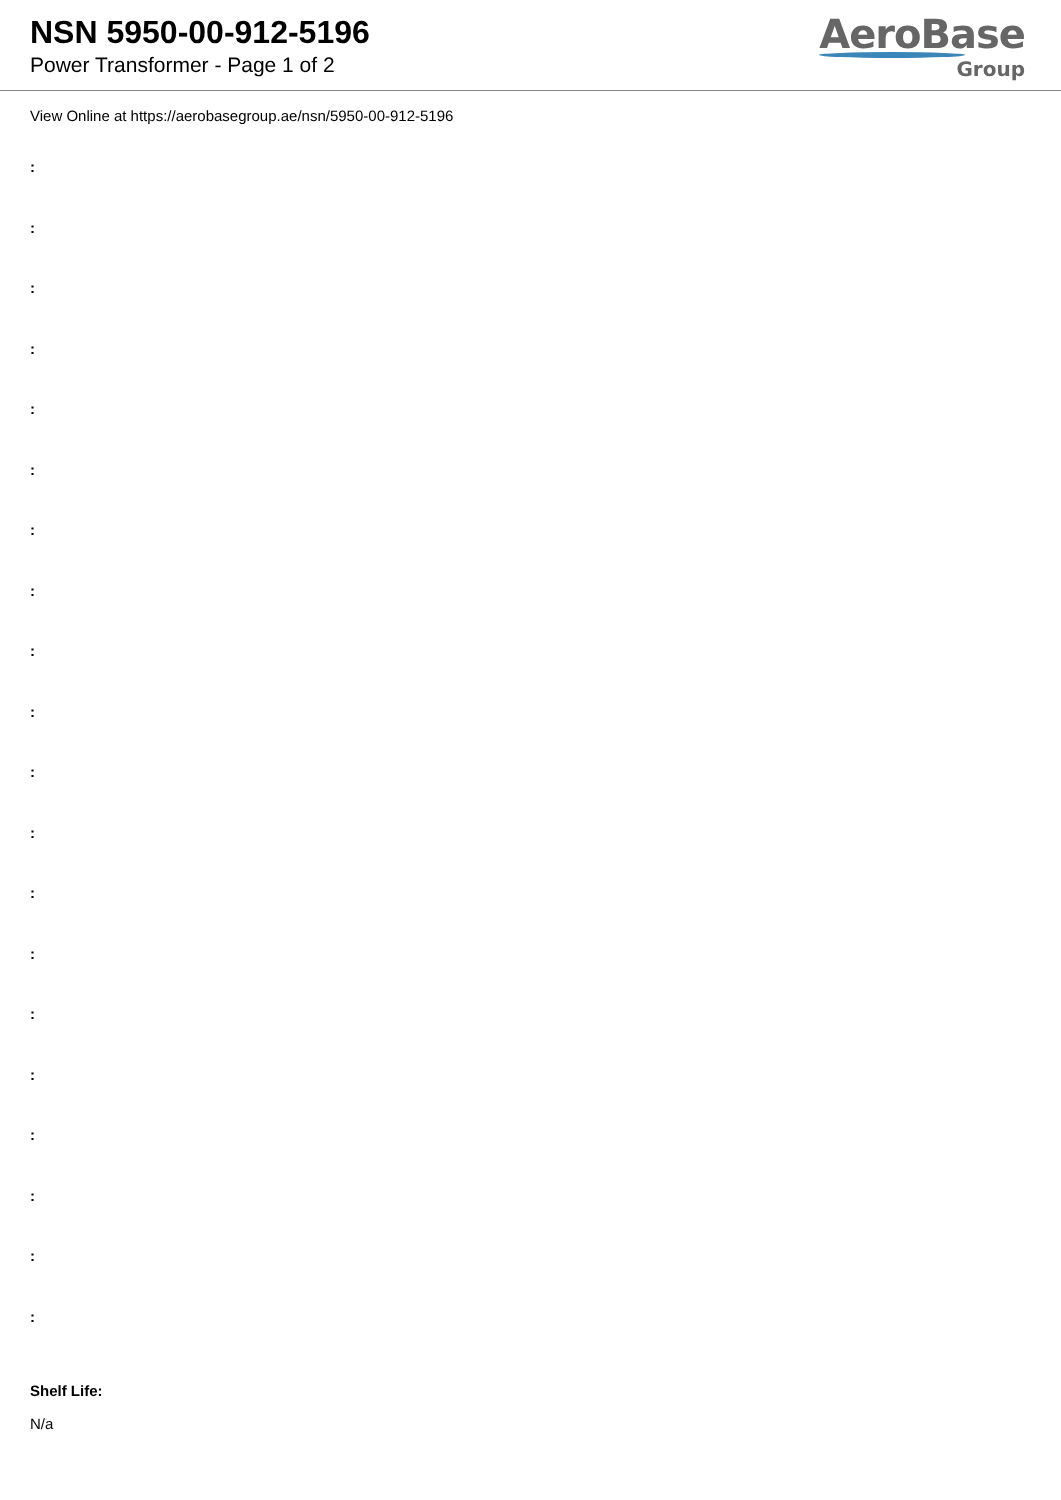NSN 5950-00-912-5196
Power Transformer - Page 1 of 2
AeroBase
Group
View Online at https://aerobasegroup.ae/nsn/5950-00-912-5196
:
:
:
:
:
:
:
:
:
:
:
:
:
:
:
:
:
:
:
:
Shelf Life:
N/a